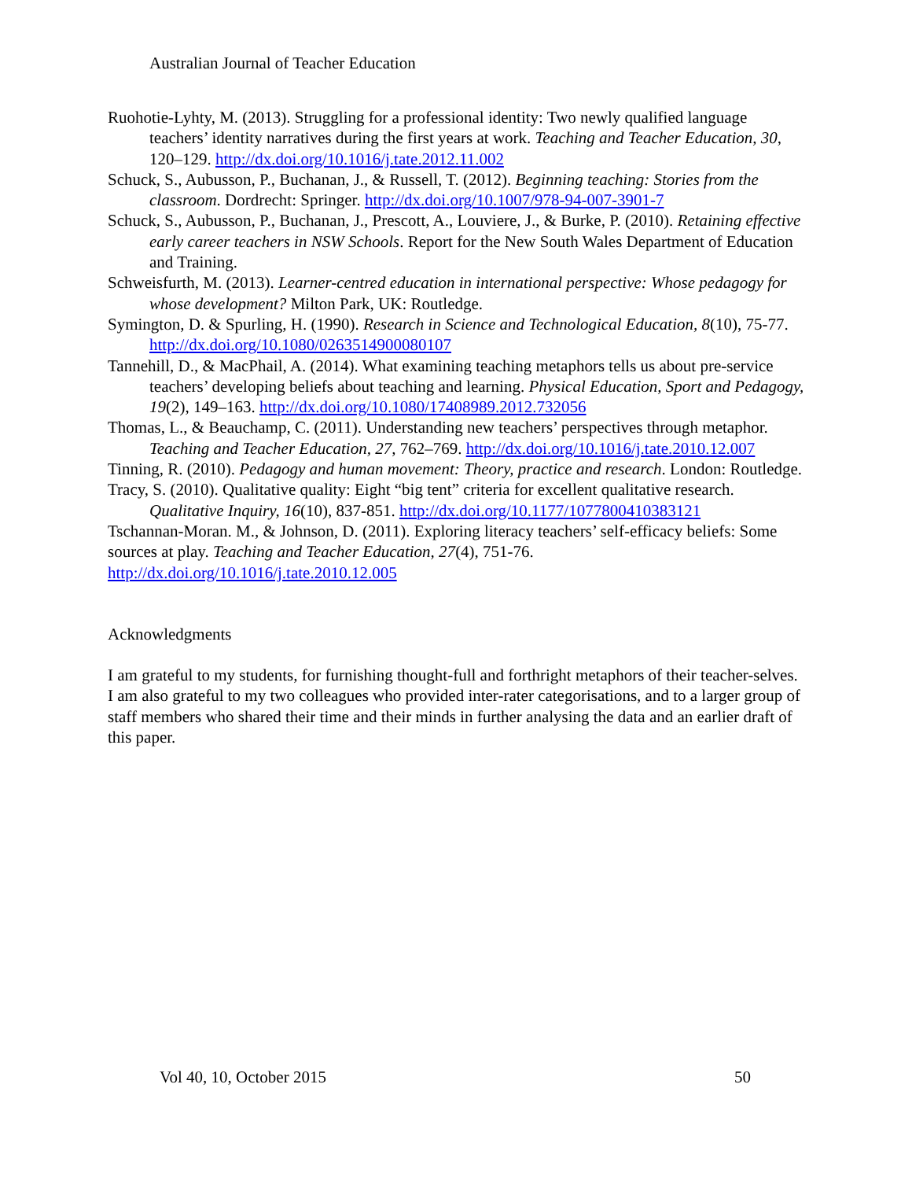Australian Journal of Teacher Education
Ruohotie-Lyhty, M. (2013). Struggling for a professional identity: Two newly qualified language teachers’ identity narratives during the first years at work. Teaching and Teacher Education, 30, 120–129. http://dx.doi.org/10.1016/j.tate.2012.11.002
Schuck, S., Aubusson, P., Buchanan, J., & Russell, T. (2012). Beginning teaching: Stories from the classroom. Dordrecht: Springer. http://dx.doi.org/10.1007/978-94-007-3901-7
Schuck, S., Aubusson, P., Buchanan, J., Prescott, A., Louviere, J., & Burke, P. (2010). Retaining effective early career teachers in NSW Schools. Report for the New South Wales Department of Education and Training.
Schweisfurth, M. (2013). Learner-centred education in international perspective: Whose pedagogy for whose development? Milton Park, UK: Routledge.
Symington, D. & Spurling, H. (1990). Research in Science and Technological Education, 8(10), 75-77. http://dx.doi.org/10.1080/0263514900080107
Tannehill, D., & MacPhail, A. (2014). What examining teaching metaphors tells us about pre-service teachers’ developing beliefs about teaching and learning. Physical Education, Sport and Pedagogy, 19(2), 149–163. http://dx.doi.org/10.1080/17408989.2012.732056
Thomas, L., & Beauchamp, C. (2011). Understanding new teachers’ perspectives through metaphor. Teaching and Teacher Education, 27, 762–769. http://dx.doi.org/10.1016/j.tate.2010.12.007
Tinning, R. (2010). Pedagogy and human movement: Theory, practice and research. London: Routledge.
Tracy, S. (2010). Qualitative quality: Eight “big tent” criteria for excellent qualitative research. Qualitative Inquiry, 16(10), 837-851. http://dx.doi.org/10.1177/1077800410383121
Tschannan-Moran. M., & Johnson, D. (2011). Exploring literacy teachers’ self-efficacy beliefs: Some sources at play. Teaching and Teacher Education, 27(4), 751-76. http://dx.doi.org/10.1016/j.tate.2010.12.005
Acknowledgments
I am grateful to my students, for furnishing thought-full and forthright metaphors of their teacher-selves. I am also grateful to my two colleagues who provided inter-rater categorisations, and to a larger group of staff members who shared their time and their minds in further analysing the data and an earlier draft of this paper.
Vol 40, 10, October 2015 50